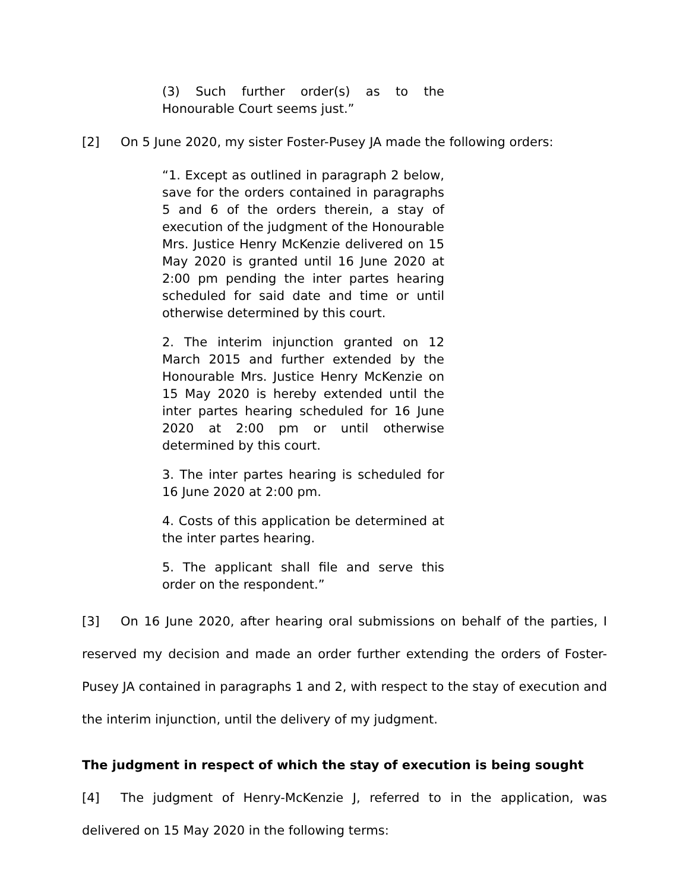(3) Such further order(s) as to the Honourable Court seems just.”
[2] On 5 June 2020, my sister Foster-Pusey JA made the following orders:
“1. Except as outlined in paragraph 2 below, save for the orders contained in paragraphs 5 and 6 of the orders therein, a stay of execution of the judgment of the Honourable Mrs. Justice Henry McKenzie delivered on 15 May 2020 is granted until 16 June 2020 at 2:00 pm pending the inter partes hearing scheduled for said date and time or until otherwise determined by this court.
2. The interim injunction granted on 12 March 2015 and further extended by the Honourable Mrs. Justice Henry McKenzie on 15 May 2020 is hereby extended until the inter partes hearing scheduled for 16 June 2020 at 2:00 pm or until otherwise determined by this court.
3. The inter partes hearing is scheduled for 16 June 2020 at 2:00 pm.
4. Costs of this application be determined at the inter partes hearing.
5. The applicant shall file and serve this order on the respondent.”
[3] On 16 June 2020, after hearing oral submissions on behalf of the parties, I reserved my decision and made an order further extending the orders of Foster-Pusey JA contained in paragraphs 1 and 2, with respect to the stay of execution and the interim injunction, until the delivery of my judgment.
The judgment in respect of which the stay of execution is being sought
[4] The judgment of Henry-McKenzie J, referred to in the application, was delivered on 15 May 2020 in the following terms: